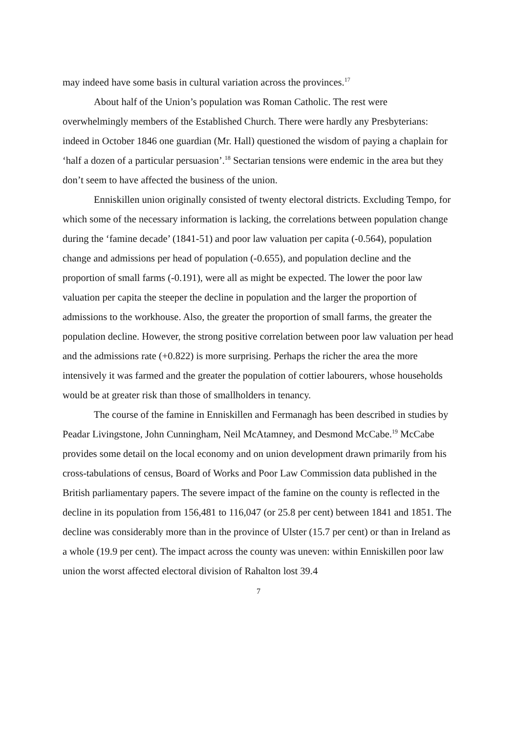may indeed have some basis in cultural variation across the provinces.<sup>17</sup>
About half of the Union’s population was Roman Catholic. The rest were overwhelmingly members of the Established Church. There were hardly any Presbyterians: indeed in October 1846 one guardian (Mr. Hall) questioned the wisdom of paying a chaplain for ‘half a dozen of a particular persuasion’.<sup>18</sup> Sectarian tensions were endemic in the area but they don’t seem to have affected the business of the union.
Enniskillen union originally consisted of twenty electoral districts. Excluding Tempo, for which some of the necessary information is lacking, the correlations between population change during the ‘famine decade’ (1841-51) and poor law valuation per capita (-0.564), population change and admissions per head of population (-0.655), and population decline and the proportion of small farms (-0.191), were all as might be expected. The lower the poor law valuation per capita the steeper the decline in population and the larger the proportion of admissions to the workhouse. Also, the greater the proportion of small farms, the greater the population decline. However, the strong positive correlation between poor law valuation per head and the admissions rate (+0.822) is more surprising. Perhaps the richer the area the more intensively it was farmed and the greater the population of cottier labourers, whose households would be at greater risk than those of smallholders in tenancy.
The course of the famine in Enniskillen and Fermanagh has been described in studies by Peadar Livingstone, John Cunningham, Neil McAtamney, and Desmond McCabe.<sup>19</sup> McCabe provides some detail on the local economy and on union development drawn primarily from his cross-tabulations of census, Board of Works and Poor Law Commission data published in the British parliamentary papers. The severe impact of the famine on the county is reflected in the decline in its population from 156,481 to 116,047 (or 25.8 per cent) between 1841 and 1851. The decline was considerably more than in the province of Ulster (15.7 per cent) or than in Ireland as a whole (19.9 per cent). The impact across the county was uneven: within Enniskillen poor law union the worst affected electoral division of Rahalton lost 39.4
7